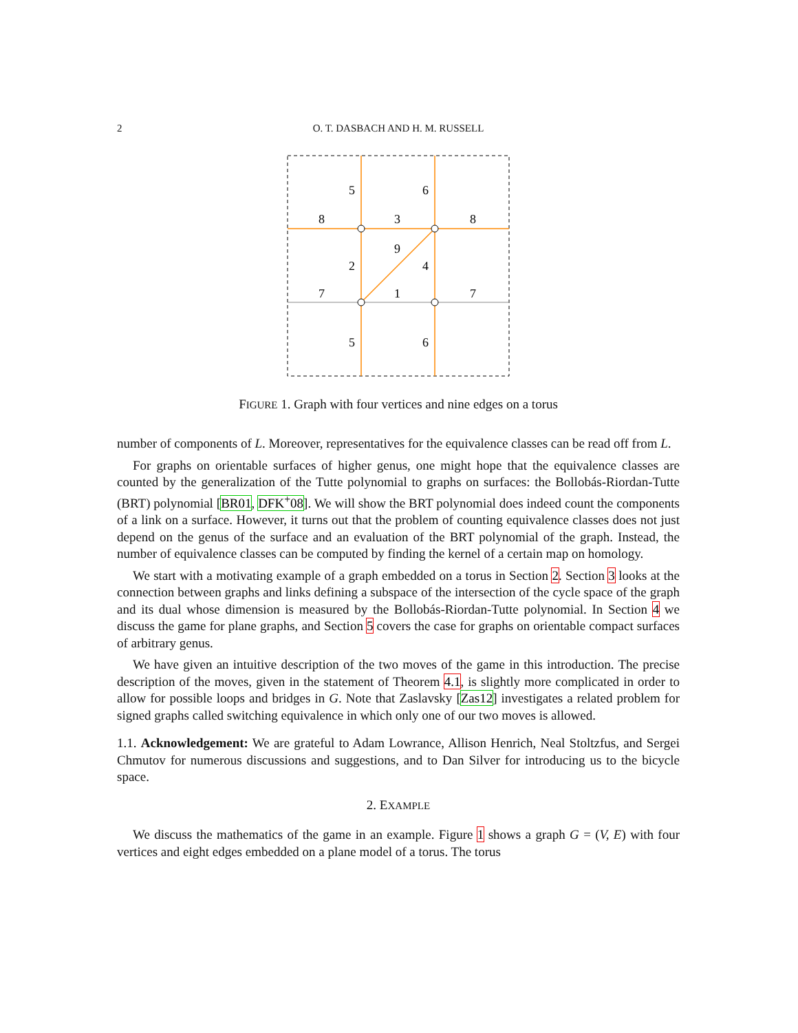2
O. T. DASBACH AND H. M. RUSSELL
5
6
8
3
8
9
2
4
7
1
7
5
6
FIGURE 1. Graph with four vertices and nine edges on a torus
number of components of L. Moreover, representatives for the equivalence classes can be read off from L.
For graphs on orientable surfaces of higher genus, one might hope that the equivalence classes are counted by the generalization of the Tutte polynomial to graphs on surfaces: the Bollobás-Riordan-Tutte (BRT) polynomial [BR01, DFK<sup>+</sup>08]. We will show the BRT polynomial does indeed count the components of a link on a surface. However, it turns out that the problem of counting equivalence classes does not just depend on the genus of the surface and an evaluation of the BRT polynomial of the graph. Instead, the number of equivalence classes can be computed by finding the kernel of a certain map on homology.
We start with a motivating example of a graph embedded on a torus in Section 2. Section 3 looks at the connection between graphs and links defining a subspace of the intersection of the cycle space of the graph and its dual whose dimension is measured by the Bollobás-Riordan-Tutte polynomial. In Section 4 we discuss the game for plane graphs, and Section 5 covers the case for graphs on orientable compact surfaces of arbitrary genus.
We have given an intuitive description of the two moves of the game in this introduction. The precise description of the moves, given in the statement of Theorem 4.1, is slightly more complicated in order to allow for possible loops and bridges in G. Note that Zaslavsky [Zas12] investigates a related problem for signed graphs called switching equivalence in which only one of our two moves is allowed.
1.1. Acknowledgement: We are grateful to Adam Lowrance, Allison Henrich, Neal Stoltzfus, and Sergei Chmutov for numerous discussions and suggestions, and to Dan Silver for introducing us to the bicycle space.
2. EXAMPLE
We discuss the mathematics of the game in an example. Figure 1 shows a graph G = (V, E) with four vertices and eight edges embedded on a plane model of a torus. The torus